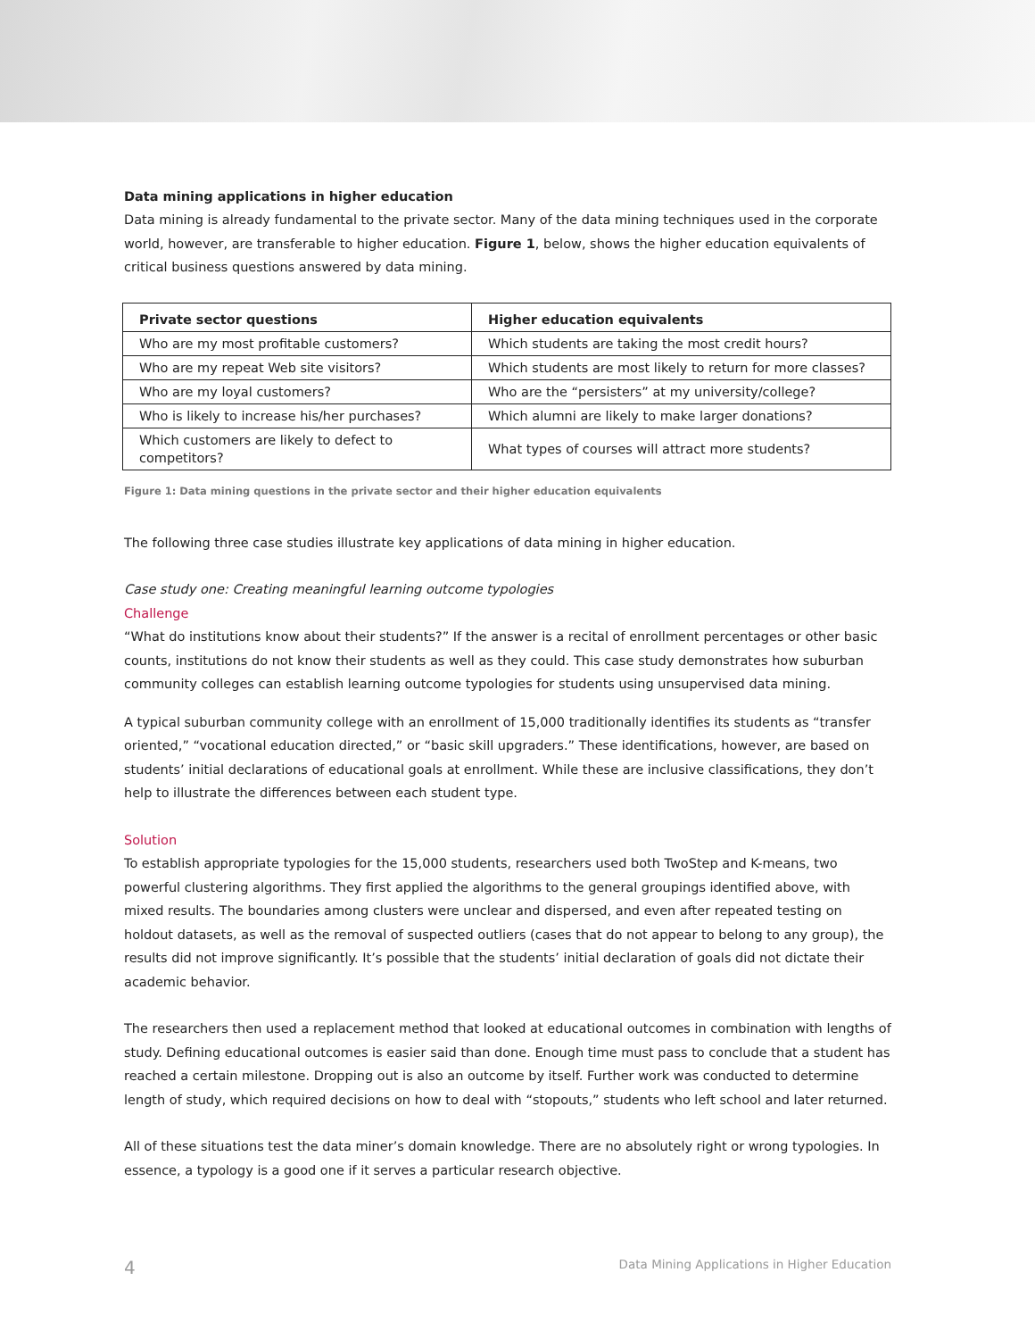Data mining applications in higher education
Data mining is already fundamental to the private sector. Many of the data mining techniques used in the corporate world, however, are transferable to higher education. Figure 1, below, shows the higher education equivalents of critical business questions answered by data mining.
| Private sector questions | Higher education equivalents |
| --- | --- |
| Who are my most profitable customers? | Which students are taking the most credit hours? |
| Who are my repeat Web site visitors? | Which students are most likely to return for more classes? |
| Who are my loyal customers? | Who are the “persisters” at my university/college? |
| Who is likely to increase his/her purchases? | Which alumni are likely to make larger donations? |
| Which customers are likely to defect to competitors? | What types of courses will attract more students? |
Figure 1: Data mining questions in the private sector and their higher education equivalents
The following three case studies illustrate key applications of data mining in higher education.
Case study one: Creating meaningful learning outcome typologies
Challenge
“What do institutions know about their students?” If the answer is a recital of enrollment percentages or other basic counts, institutions do not know their students as well as they could. This case study demonstrates how suburban community colleges can establish learning outcome typologies for students using unsupervised data mining.
A typical suburban community college with an enrollment of 15,000 traditionally identifies its students as “transfer oriented,” “vocational education directed,” or “basic skill upgraders.” These identifications, however, are based on students’ initial declarations of educational goals at enrollment. While these are inclusive classifications, they don’t help to illustrate the differences between each student type.
Solution
To establish appropriate typologies for the 15,000 students, researchers used both TwoStep and K-means, two powerful clustering algorithms. They first applied the algorithms to the general groupings identified above, with mixed results. The boundaries among clusters were unclear and dispersed, and even after repeated testing on holdout datasets, as well as the removal of suspected outliers (cases that do not appear to belong to any group), the results did not improve significantly. It’s possible that the students’ initial declaration of goals did not dictate their academic behavior.
The researchers then used a replacement method that looked at educational outcomes in combination with lengths of study. Defining educational outcomes is easier said than done. Enough time must pass to conclude that a student has reached a certain milestone. Dropping out is also an outcome by itself. Further work was conducted to determine length of study, which required decisions on how to deal with “stopouts,” students who left school and later returned.
All of these situations test the data miner’s domain knowledge. There are no absolutely right or wrong typologies. In essence, a typology is a good one if it serves a particular research objective.
4 Data Mining Applications in Higher Education